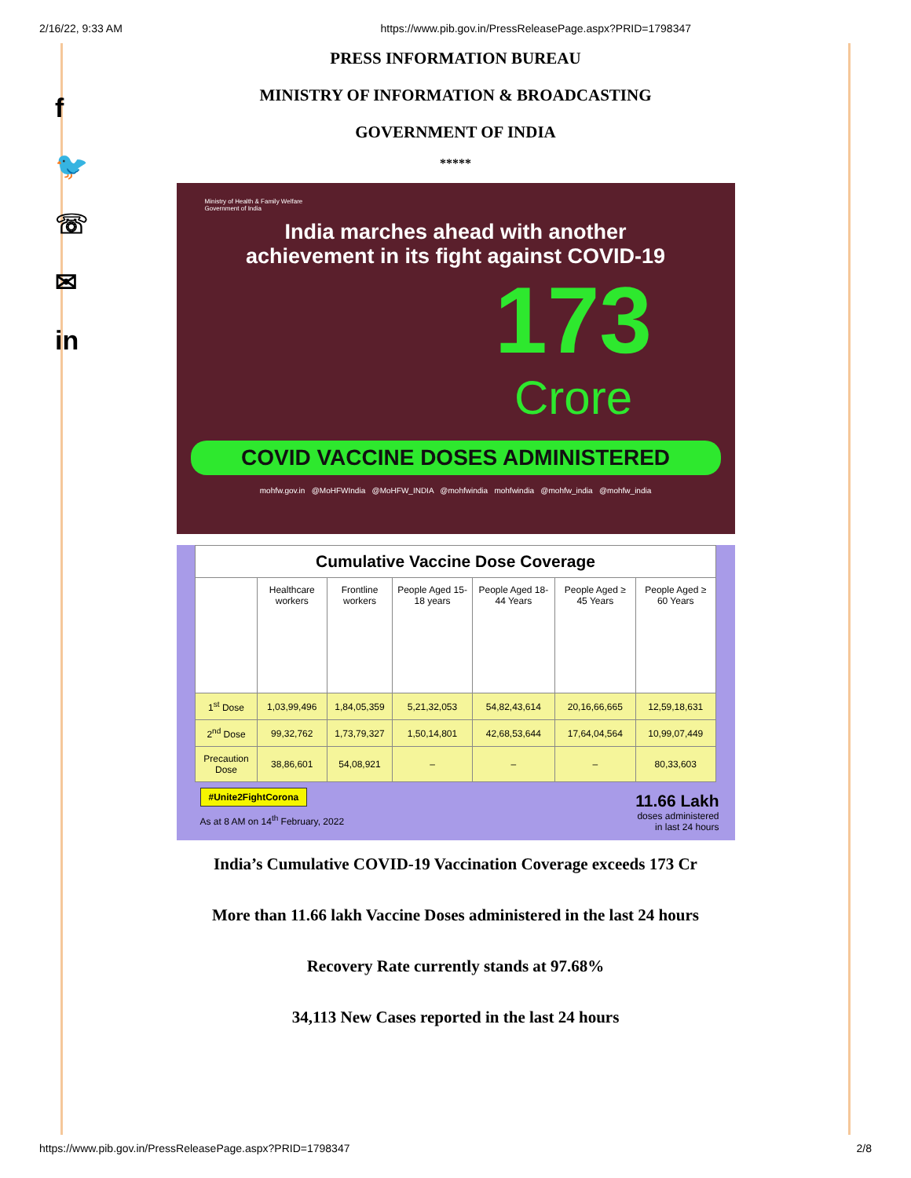2/16/22, 9:33 AM https://www.pib.gov.in/PressReleasePage.aspx?PRID=1798347
f
🐦
☏
✉
in
PRESS INFORMATION BUREAU
MINISTRY OF INFORMATION & BROADCASTING
GOVERNMENT OF INDIA
*****
Ministry of Health & Family Welfare
Government of India
India marches ahead with another
achievement in its fight against COVID-19
173
Crore
COVID VACCINE DOSES ADMINISTERED
mohfw.gov.in @MoHFWIndia @MoHFW_INDIA @mohfwindia mohfwindia @mohfw_india @mohfw_india
| Cumulative Vaccine Dose Coverage | | | | | | |
| | Healthcare workers | Frontline workers | People Aged 15-18 years | People Aged 18-44 Years | People Aged ≥ 45 Years | People Aged ≥ 60 Years |
| 1<sup>st</sup> Dose | 1,03,99,496 | 1,84,05,359 | 5,21,32,053 | 54,82,43,614 | 20,16,66,665 | 12,59,18,631 |
| 2<sup>nd</sup> Dose | 99,32,762 | 1,73,79,327 | 1,50,14,801 | 42,68,53,644 | 17,64,04,564 | 10,99,07,449 |
| Precaution Dose | 38,86,601 | 54,08,921 | – | – | – | 80,33,603 |
#Unite2FightCorona
As at 8 AM on 14<sup>th</sup> February, 2022
11.66 Lakh
doses administered
in last 24 hours
India’s Cumulative COVID-19 Vaccination Coverage exceeds 173 Cr
More than 11.66 lakh Vaccine Doses administered in the last 24 hours
Recovery Rate currently stands at 97.68%
34,113 New Cases reported in the last 24 hours
https://www.pib.gov.in/PressReleasePage.aspx?PRID=1798347 2/8